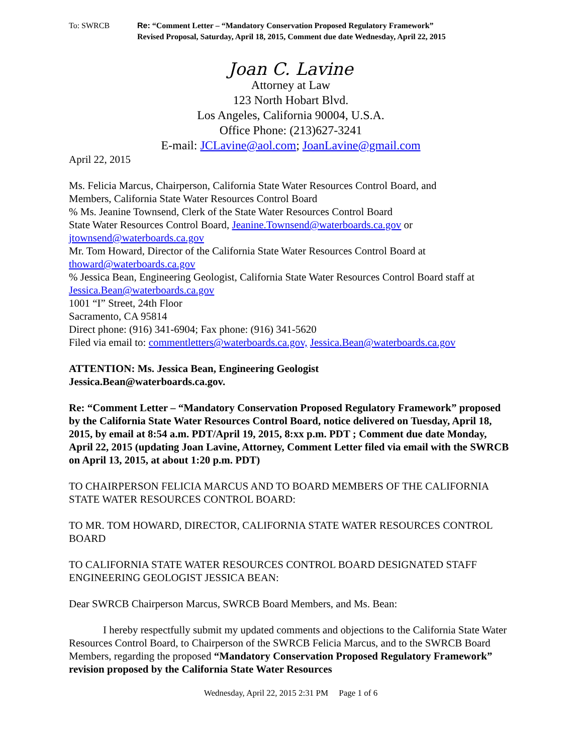To: SWRCB Re: “Comment Letter – “Mandatory Conservation Proposed Regulatory Framework”
Revised Proposal, Saturday, April 18, 2015, Comment due date Wednesday, April 22, 2015
Joan C. Lavine
Attorney at Law
123 North Hobart Blvd.
Los Angeles, California 90004, U.S.A.
Office Phone: (213)627-3241
E-mail: JCLavine@aol.com; JoanLavine@gmail.com
April 22, 2015
Ms. Felicia Marcus, Chairperson, California State Water Resources Control Board, and
Members, California State Water Resources Control Board
% Ms. Jeanine Townsend, Clerk of the State Water Resources Control Board
State Water Resources Control Board, Jeanine.Townsend@waterboards.ca.gov or
jtownsend@waterboards.ca.gov
Mr. Tom Howard, Director of the California State Water Resources Control Board at
thoward@waterboards.ca.gov
% Jessica Bean, Engineering Geologist, California State Water Resources Control Board staff at
Jessica.Bean@waterboards.ca.gov
1001 “I” Street, 24th Floor
Sacramento, CA 95814
Direct phone: (916) 341-6904; Fax phone: (916) 341-5620
Filed via email to: commentletters@waterboards.ca.gov, Jessica.Bean@waterboards.ca.gov
ATTENTION: Ms. Jessica Bean, Engineering Geologist
Jessica.Bean@waterboards.ca.gov.
Re: “Comment Letter – “Mandatory Conservation Proposed Regulatory Framework” proposed by the California State Water Resources Control Board, notice delivered on Tuesday, April 18, 2015, by email at 8:54 a.m. PDT/April 19, 2015, 8:xx p.m. PDT ; Comment due date Monday, April 22, 2015 (updating Joan Lavine, Attorney, Comment Letter filed via email with the SWRCB on April 13, 2015, at about 1:20 p.m. PDT)
TO CHAIRPERSON FELICIA MARCUS AND TO BOARD MEMBERS OF THE CALIFORNIA STATE WATER RESOURCES CONTROL BOARD:
TO MR. TOM HOWARD, DIRECTOR, CALIFORNIA STATE WATER RESOURCES CONTROL BOARD
TO CALIFORNIA STATE WATER RESOURCES CONTROL BOARD DESIGNATED STAFF ENGINEERING GEOLOGIST JESSICA BEAN:
Dear SWRCB Chairperson Marcus, SWRCB Board Members, and Ms. Bean:
I hereby respectfully submit my updated comments and objections to the California State Water Resources Control Board, to Chairperson of the SWRCB Felicia Marcus, and to the SWRCB Board Members, regarding the proposed “Mandatory Conservation Proposed Regulatory Framework” revision proposed by the California State Water Resources
Wednesday, April 22, 2015 2:31 PM Page 1 of 6